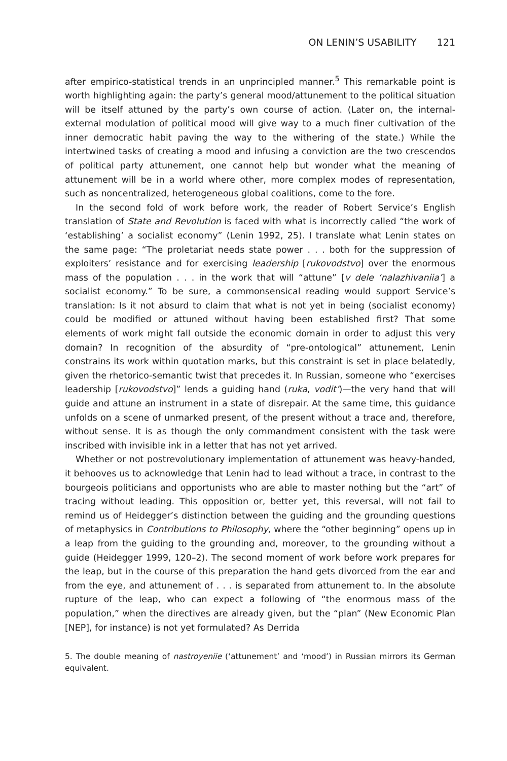ON LENIN’S USABILITY 121
after empirico-statistical trends in an unprincipled manner.<sup>5</sup> This remarkable point is worth highlighting again: the party’s general mood/attunement to the political situation will be itself attuned by the party’s own course of action. (Later on, the internal-external modulation of political mood will give way to a much finer cultivation of the inner democratic habit paving the way to the withering of the state.) While the intertwined tasks of creating a mood and infusing a conviction are the two crescendos of political party attunement, one cannot help but wonder what the meaning of attunement will be in a world where other, more complex modes of representation, such as noncentralized, heterogeneous global coalitions, come to the fore.
In the second fold of work before work, the reader of Robert Service’s English translation of State and Revolution is faced with what is incorrectly called “the work of ‘establishing’ a socialist economy” (Lenin 1992, 25). I translate what Lenin states on the same page: “The proletariat needs state power . . . both for the suppression of exploiters’ resistance and for exercising leadership [rukovodstvo] over the enormous mass of the population . . . in the work that will “attune” [v dele ‘nalazhivaniia’] a socialist economy.” To be sure, a commonsensical reading would support Service’s translation: Is it not absurd to claim that what is not yet in being (socialist economy) could be modified or attuned without having been established first? That some elements of work might fall outside the economic domain in order to adjust this very domain? In recognition of the absurdity of “pre-ontological” attunement, Lenin constrains its work within quotation marks, but this constraint is set in place belatedly, given the rhetorico-semantic twist that precedes it. In Russian, someone who “exercises leadership [rukovodstvo]” lends a guiding hand (ruka, vodit’)—the very hand that will guide and attune an instrument in a state of disrepair. At the same time, this guidance unfolds on a scene of unmarked present, of the present without a trace and, therefore, without sense. It is as though the only commandment consistent with the task were inscribed with invisible ink in a letter that has not yet arrived.
Whether or not postrevolutionary implementation of attunement was heavy-handed, it behooves us to acknowledge that Lenin had to lead without a trace, in contrast to the bourgeois politicians and opportunists who are able to master nothing but the “art” of tracing without leading. This opposition or, better yet, this reversal, will not fail to remind us of Heidegger’s distinction between the guiding and the grounding questions of metaphysics in Contributions to Philosophy, where the “other beginning” opens up in a leap from the guiding to the grounding and, moreover, to the grounding without a guide (Heidegger 1999, 120–2). The second moment of work before work prepares for the leap, but in the course of this preparation the hand gets divorced from the ear and from the eye, and attunement of . . . is separated from attunement to. In the absolute rupture of the leap, who can expect a following of “the enormous mass of the population,” when the directives are already given, but the “plan” (New Economic Plan [NEP], for instance) is not yet formulated? As Derrida
5. The double meaning of nastroyeniie (‘attunement’ and ‘mood’) in Russian mirrors its German equivalent.